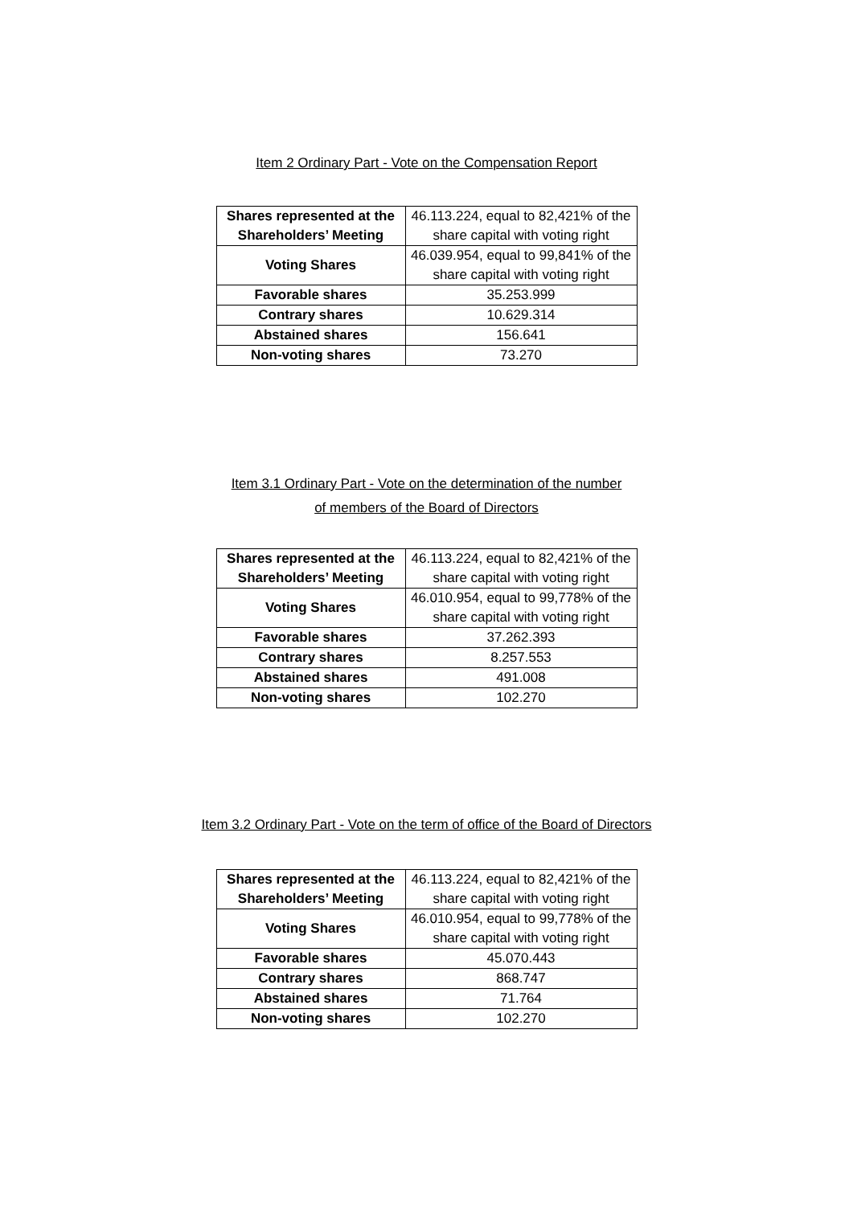Item 2 Ordinary Part - Vote on the Compensation Report
| Shares represented at the Shareholders’ Meeting | 46.113.224, equal to 82,421% of the share capital with voting right |
| Voting Shares | 46.039.954, equal to 99,841% of the share capital with voting right |
| Favorable shares | 35.253.999 |
| Contrary shares | 10.629.314 |
| Abstained shares | 156.641 |
| Non-voting shares | 73.270 |
Item 3.1 Ordinary Part - Vote on the determination of the number
of members of the Board of Directors
| Shares represented at the Shareholders’ Meeting | 46.113.224, equal to 82,421% of the share capital with voting right |
| Voting Shares | 46.010.954, equal to 99,778% of the share capital with voting right |
| Favorable shares | 37.262.393 |
| Contrary shares | 8.257.553 |
| Abstained shares | 491.008 |
| Non-voting shares | 102.270 |
Item 3.2 Ordinary Part - Vote on the term of office of the Board of Directors
| Shares represented at the Shareholders’ Meeting | 46.113.224, equal to 82,421% of the share capital with voting right |
| Voting Shares | 46.010.954, equal to 99,778% of the share capital with voting right |
| Favorable shares | 45.070.443 |
| Contrary shares | 868.747 |
| Abstained shares | 71.764 |
| Non-voting shares | 102.270 |